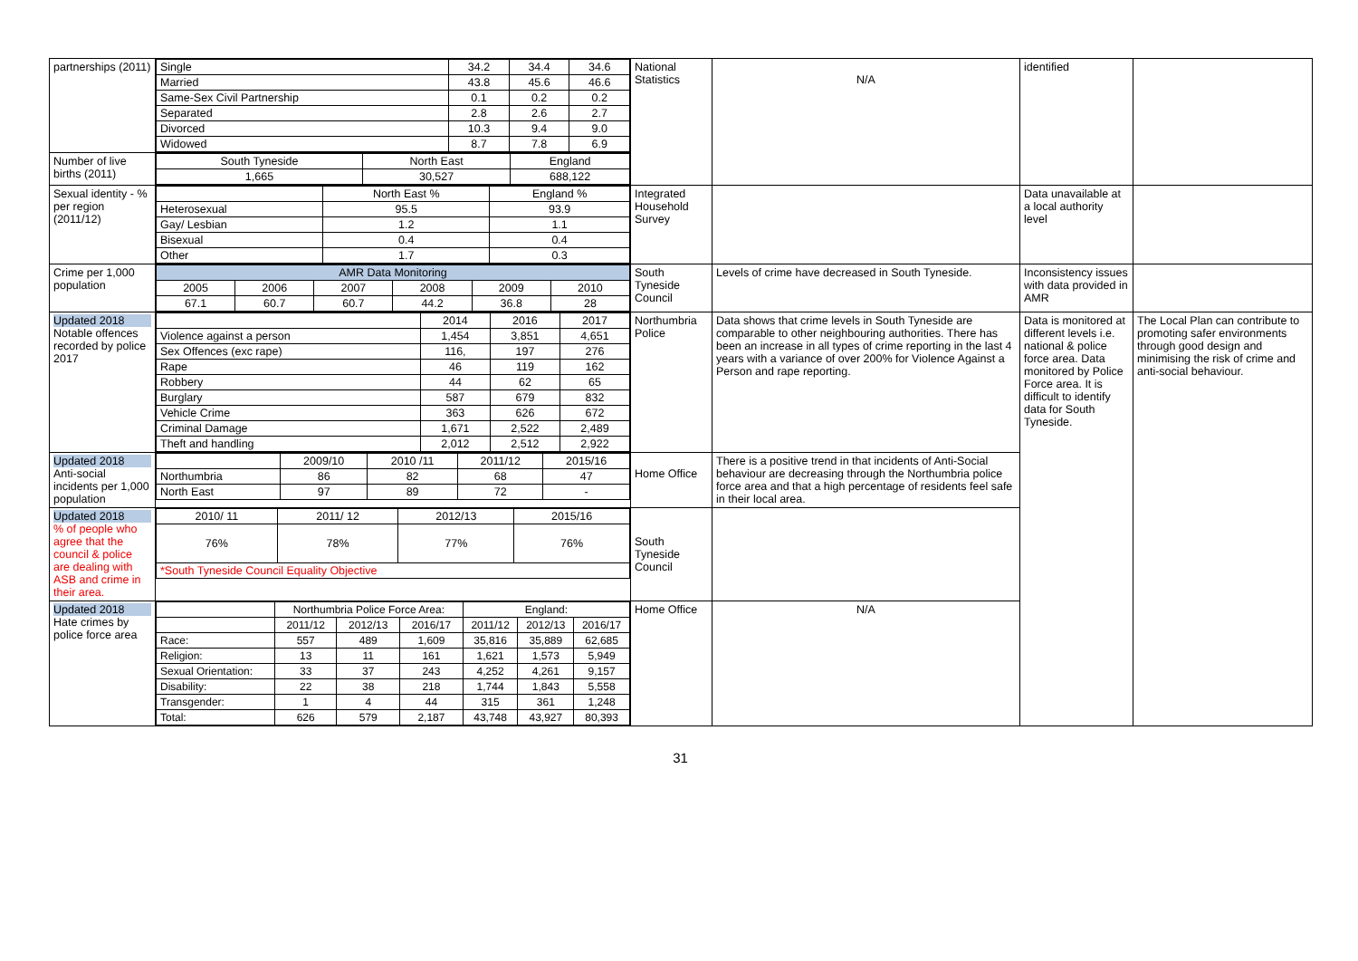| partnerships (2011) | / Single / 34.2 / 34.4 / 34.6 / / Married / 43.8 / 45.6 / 46.6 / / Same-Sex Civil Partnership / 0.1 / 0.2 / 0.2 / / Separated / 2.8 / 2.6 / 2.7 / / Divorced / 10.3 / 9.4 / 9.0 / / Widowed / 8.7 / 7.8 / 6.9 / | National Statistics | N/A | identified | |
| Number of live births (2011) | / South Tyneside / North East / England / / --- / --- / --- / / 1,665 / 30,527 / 688,122 / | | | | |
| Sexual identity - % per region (2011/12) | / / North East % / England % / / Heterosexual / 95.5 / 93.9 / / Gay/ Lesbian / 1.2 / 1.1 / / Bisexual / 0.4 / 0.4 / / Other / 1.7 / 0.3 / | Integrated Household Survey | | Data unavailable at a local authority level | |
| Crime per 1,000 population | / AMR Data Monitoring / / / / / / / --- / --- / --- / --- / --- / --- / / 2005 / 2006 / 2007 / 2008 / 2009 / 2010 / / 67.1 / 60.7 / 60.7 / 44.2 / 36.8 / 28 / | South Tyneside Council | Levels of crime have decreased in South Tyneside. | Inconsistency issues with data provided in AMR | |
| Updated 2018 Notable offences recorded by police 2017 | / / 2014 / 2016 / 2017 / / Violence against a person / 1,454 / 3,851 / 4,651 / / Sex Offences (exc rape) / 116, / 197 / 276 / / Rape / 46 / 119 / 162 / / Robbery / 44 / 62 / 65 / / Burglary / 587 / 679 / 832 / / Vehicle Crime / 363 / 626 / 672 / / Criminal Damage / 1,671 / 2,522 / 2,489 / / Theft and handling / 2,012 / 2,512 / 2,922 / | Northumbria Police | Data shows that crime levels in South Tyneside are comparable to other neighbouring authorities. There has been an increase in all types of crime reporting in the last 4 years with a variance of over 200% for Violence Against a Person and rape reporting. | Data is monitored at different levels i.e. national & police force area. Data monitored by Police Force area. It is difficult to identify data for South Tyneside. | The Local Plan can contribute to promoting safer environments through good design and minimising the risk of crime and anti-social behaviour. |
| Updated 2018 Anti-social incidents per 1,000 population | / / 2009/10 / 2010 /11 / 2011/12 / 2015/16 / / Northumbria / 86 / 82 / 68 / 47 / / North East / 97 / 89 / 72 / - / | Home Office | There is a positive trend in that incidents of Anti-Social behaviour are decreasing through the Northumbria police force area and that a high percentage of residents feel safe in their local area. | | |
| Updated 2018 % of people who agree that the council & police are dealing with ASB and crime in their area. | / 2010/ 11 / 2011/ 12 / 2012/13 / 2015/16 / / --- / --- / --- / --- / / 76% / 78% / 77% / 76% / / *South Tyneside Council Equality Objective / / / / | South Tyneside Council | | | |
| Updated 2018 Hate crimes by police force area | / / Northumbria Police Force Area: / / / England: / / / / / 2011/12 / 2012/13 / 2016/17 / 2011/12 / 2012/13 / 2016/17 / / Race: / 557 / 489 / 1,609 / 35,816 / 35,889 / 62,685 / / Religion: / 13 / 11 / 161 / 1,621 / 1,573 / 5,949 / / Sexual Orientation: / 33 / 37 / 243 / 4,252 / 4,261 / 9,157 / / Disability: / 22 / 38 / 218 / 1,744 / 1,843 / 5,558 / / Transgender: / 1 / 4 / 44 / 315 / 361 / 1,248 / / Total: / 626 / 579 / 2,187 / 43,748 / 43,927 / 80,393 / | Home Office | N/A | | |
31